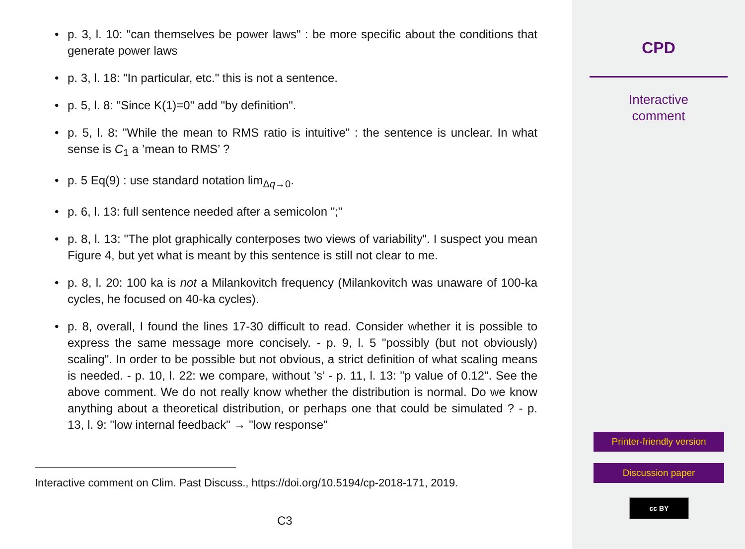• p. 3, l. 10: "can themselves be power laws" : be more specific about the conditions that generate power laws
• p. 3, l. 18: "In particular, etc." this is not a sentence.
• p. 5, l. 8: "Since K(1)=0" add "by definition".
• p. 5, l. 8: "While the mean to RMS ratio is intuitive" : the sentence is unclear. In what sense is C<sub>1</sub> a ’mean to RMS’ ?
• p. 5 Eq(9) : use standard notation lim<sub>Δq→0</sub>.
• p. 6, l. 13: full sentence needed after a semicolon ";"
• p. 8, l. 13: "The plot graphically conterposes two views of variability". I suspect you mean Figure 4, but yet what is meant by this sentence is still not clear to me.
• p. 8, l. 20: 100 ka is not a Milankovitch frequency (Milankovitch was unaware of 100-ka cycles, he focused on 40-ka cycles).
• p. 8, overall, I found the lines 17-30 difficult to read. Consider whether it is possible to express the same message more concisely. - p. 9, l. 5 "possibly (but not obviously) scaling". In order to be possible but not obvious, a strict definition of what scaling means is needed. - p. 10, l. 22: we compare, without ’s’ - p. 11, l. 13: "p value of 0.12". See the above comment. We do not really know whether the distribution is normal. Do we know anything about a theoretical distribution, or perhaps one that could be simulated ? - p. 13, l. 9: "low internal feedback" → "low response"
Interactive comment on Clim. Past Discuss., https://doi.org/10.5194/cp-2018-171, 2019.
C3
CPD
Interactive
comment
Printer-friendly version
Discussion paper
cc BY